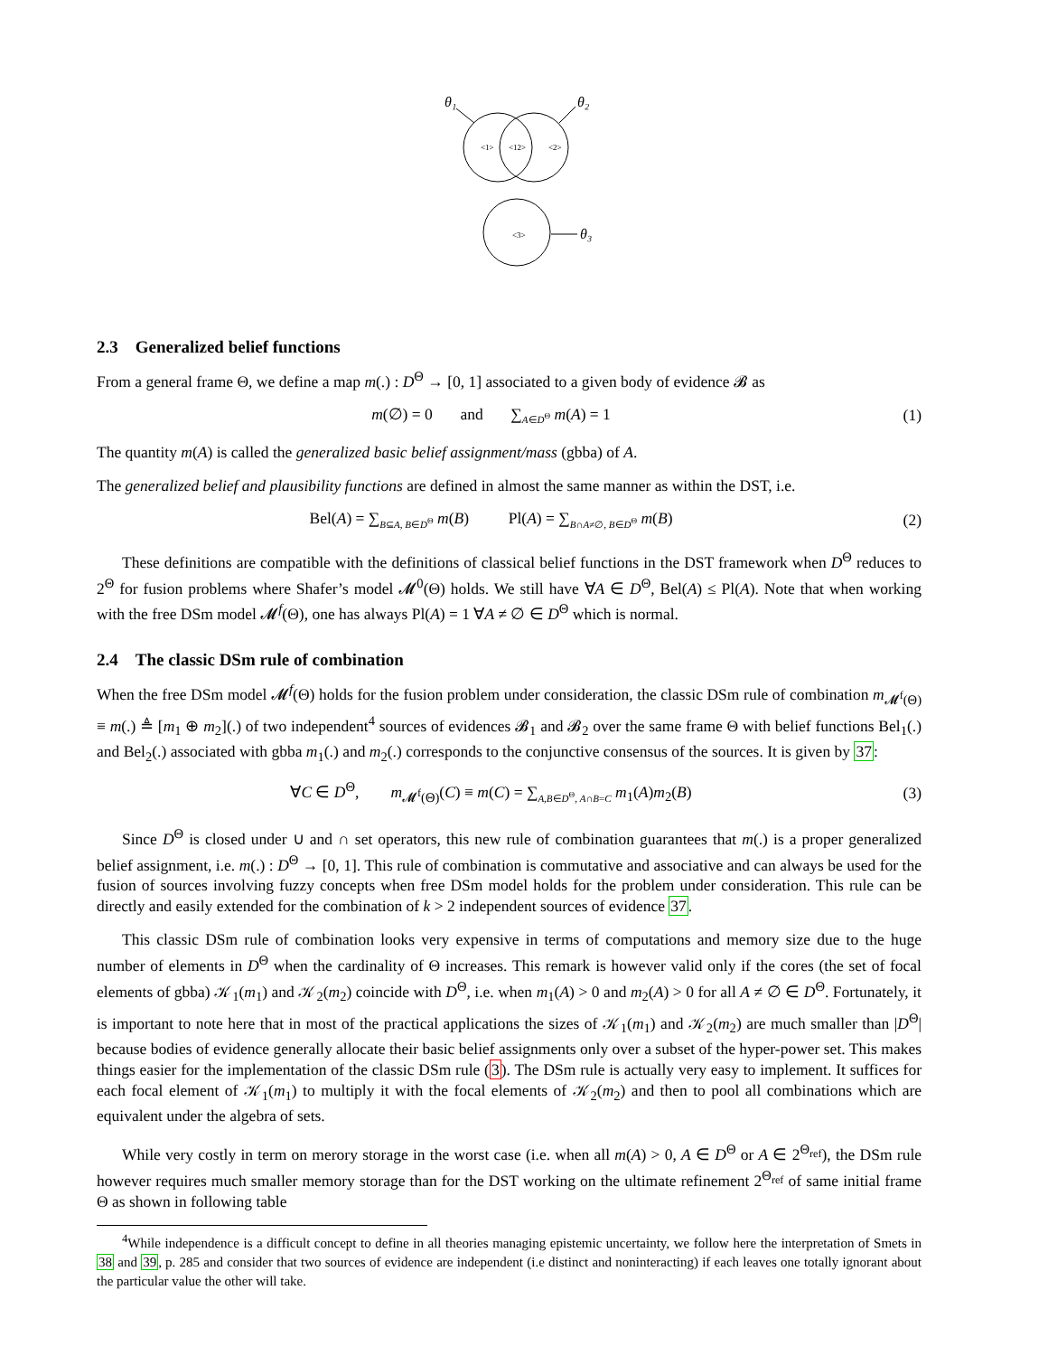θ₁
θ₂
θ₃
<1>
<12>
<2>
<3>
2.3 Generalized belief functions
From a general frame Θ, we define a map m(.) : D<sup>Θ</sup> → [0, 1] associated to a given body of evidence 𝓑 as
m(∅) = 0 and ∑<sub>A∈D<sup>Θ</sup></sub> m(A) = 1
(1)
The quantity m(A) is called the generalized basic belief assignment/mass (gbba) of A.
The generalized belief and plausibility functions are defined in almost the same manner as within the DST, i.e.
Bel(A) = ∑<sub>B⊆A, B∈D<sup>Θ</sup></sub> m(B) Pl(A) = ∑<sub>B∩A≠∅, B∈D<sup>Θ</sup></sub> m(B)
(2)
These definitions are compatible with the definitions of classical belief functions in the DST framework when D<sup>Θ</sup> reduces to 2<sup>Θ</sup> for fusion problems where Shafer’s model 𝓜<sup>0</sup>(Θ) holds. We still have ∀A ∈ D<sup>Θ</sup>, Bel(A) ≤ Pl(A). Note that when working with the free DSm model 𝓜<sup>f</sup>(Θ), one has always Pl(A) = 1 ∀A ≠ ∅ ∈ D<sup>Θ</sup> which is normal.
2.4 The classic DSm rule of combination
When the free DSm model 𝓜<sup>f</sup>(Θ) holds for the fusion problem under consideration, the classic DSm rule of combination m<sub>𝓜<sup>f</sup>(Θ)</sub> ≡ m(.) ≜ [m<sub>1</sub> ⊕ m<sub>2</sub>](.) of two independent<sup>4</sup> sources of evidences 𝓑<sub>1</sub> and 𝓑<sub>2</sub> over the same frame Θ with belief functions Bel<sub>1</sub>(.) and Bel<sub>2</sub>(.) associated with gbba m<sub>1</sub>(.) and m<sub>2</sub>(.) corresponds to the conjunctive consensus of the sources. It is given by 37:
∀C ∈ D<sup>Θ</sup>, m<sub>𝓜<sup>f</sup>(Θ)</sub>(C) ≡ m(C) = ∑<sub>A,B∈D<sup>Θ</sup>, A∩B=C</sub> m<sub>1</sub>(A)m<sub>2</sub>(B)
(3)
Since D<sup>Θ</sup> is closed under ∪ and ∩ set operators, this new rule of combination guarantees that m(.) is a proper generalized belief assignment, i.e. m(.) : D<sup>Θ</sup> → [0, 1]. This rule of combination is commutative and associative and can always be used for the fusion of sources involving fuzzy concepts when free DSm model holds for the problem under consideration. This rule can be directly and easily extended for the combination of k > 2 independent sources of evidence 37.
This classic DSm rule of combination looks very expensive in terms of computations and memory size due to the huge number of elements in D<sup>Θ</sup> when the cardinality of Θ increases. This remark is however valid only if the cores (the set of focal elements of gbba) 𝒦<sub>1</sub>(m<sub>1</sub>) and 𝒦<sub>2</sub>(m<sub>2</sub>) coincide with D<sup>Θ</sup>, i.e. when m<sub>1</sub>(A) > 0 and m<sub>2</sub>(A) > 0 for all A ≠ ∅ ∈ D<sup>Θ</sup>. Fortunately, it is important to note here that in most of the practical applications the sizes of 𝒦<sub>1</sub>(m<sub>1</sub>) and 𝒦<sub>2</sub>(m<sub>2</sub>) are much smaller than |D<sup>Θ</sup>| because bodies of evidence generally allocate their basic belief assignments only over a subset of the hyper-power set. This makes things easier for the implementation of the classic DSm rule (3). The DSm rule is actually very easy to implement. It suffices for each focal element of 𝒦<sub>1</sub>(m<sub>1</sub>) to multiply it with the focal elements of 𝒦<sub>2</sub>(m<sub>2</sub>) and then to pool all combinations which are equivalent under the algebra of sets.
While very costly in term on merory storage in the worst case (i.e. when all m(A) > 0, A ∈ D<sup>Θ</sup> or A ∈ 2<sup>Θ<sub>ref</sub></sup>), the DSm rule however requires much smaller memory storage than for the DST working on the ultimate refinement 2<sup>Θ<sub>ref</sub></sup> of same initial frame Θ as shown in following table
<sup>4</sup> While independence is a difficult concept to define in all theories managing epistemic uncertainty, we follow here the interpretation of Smets in 38 and 39, p. 285 and consider that two sources of evidence are independent (i.e distinct and noninteracting) if each leaves one totally ignorant about the particular value the other will take.